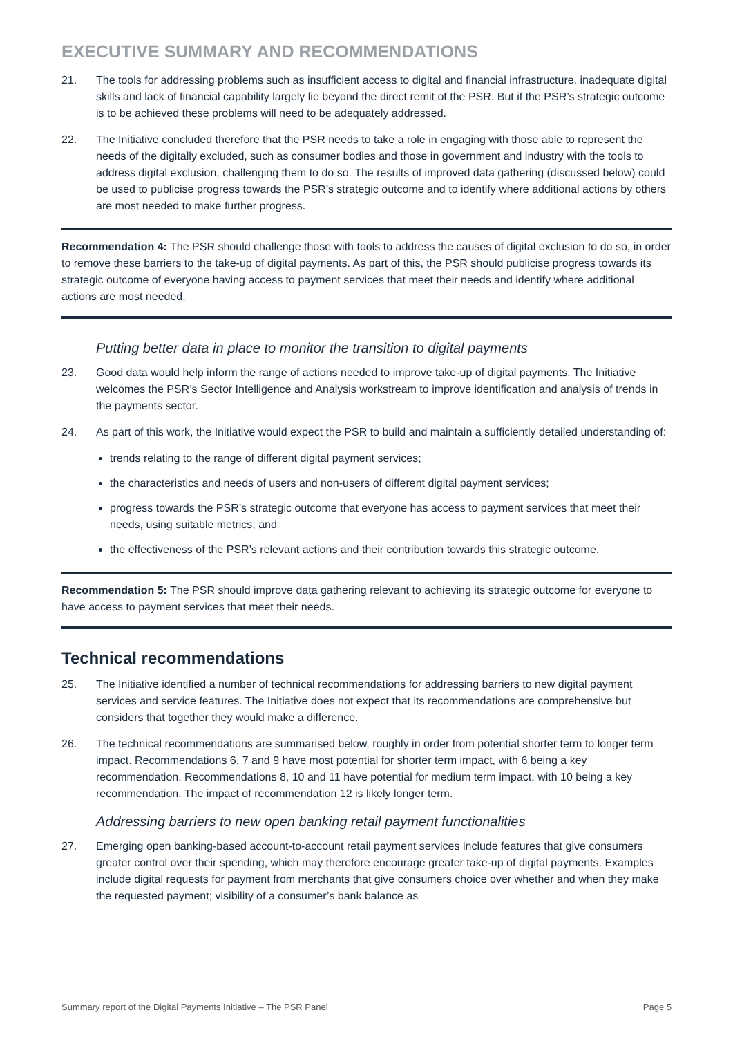EXECUTIVE SUMMARY AND RECOMMENDATIONS
21. The tools for addressing problems such as insufficient access to digital and financial infrastructure, inadequate digital skills and lack of financial capability largely lie beyond the direct remit of the PSR. But if the PSR’s strategic outcome is to be achieved these problems will need to be adequately addressed.
22. The Initiative concluded therefore that the PSR needs to take a role in engaging with those able to represent the needs of the digitally excluded, such as consumer bodies and those in government and industry with the tools to address digital exclusion, challenging them to do so. The results of improved data gathering (discussed below) could be used to publicise progress towards the PSR’s strategic outcome and to identify where additional actions by others are most needed to make further progress.
Recommendation 4: The PSR should challenge those with tools to address the causes of digital exclusion to do so, in order to remove these barriers to the take-up of digital payments. As part of this, the PSR should publicise progress towards its strategic outcome of everyone having access to payment services that meet their needs and identify where additional actions are most needed.
Putting better data in place to monitor the transition to digital payments
23. Good data would help inform the range of actions needed to improve take-up of digital payments. The Initiative welcomes the PSR’s Sector Intelligence and Analysis workstream to improve identification and analysis of trends in the payments sector.
24. As part of this work, the Initiative would expect the PSR to build and maintain a sufficiently detailed understanding of:
trends relating to the range of different digital payment services;
the characteristics and needs of users and non-users of different digital payment services;
progress towards the PSR’s strategic outcome that everyone has access to payment services that meet their needs, using suitable metrics; and
the effectiveness of the PSR’s relevant actions and their contribution towards this strategic outcome.
Recommendation 5: The PSR should improve data gathering relevant to achieving its strategic outcome for everyone to have access to payment services that meet their needs.
Technical recommendations
25. The Initiative identified a number of technical recommendations for addressing barriers to new digital payment services and service features. The Initiative does not expect that its recommendations are comprehensive but considers that together they would make a difference.
26. The technical recommendations are summarised below, roughly in order from potential shorter term to longer term impact. Recommendations 6, 7 and 9 have most potential for shorter term impact, with 6 being a key recommendation. Recommendations 8, 10 and 11 have potential for medium term impact, with 10 being a key recommendation. The impact of recommendation 12 is likely longer term.
Addressing barriers to new open banking retail payment functionalities
27. Emerging open banking-based account-to-account retail payment services include features that give consumers greater control over their spending, which may therefore encourage greater take-up of digital payments. Examples include digital requests for payment from merchants that give consumers choice over whether and when they make the requested payment; visibility of a consumer’s bank balance as
Summary report of the Digital Payments Initiative – The PSR Panel Page 5